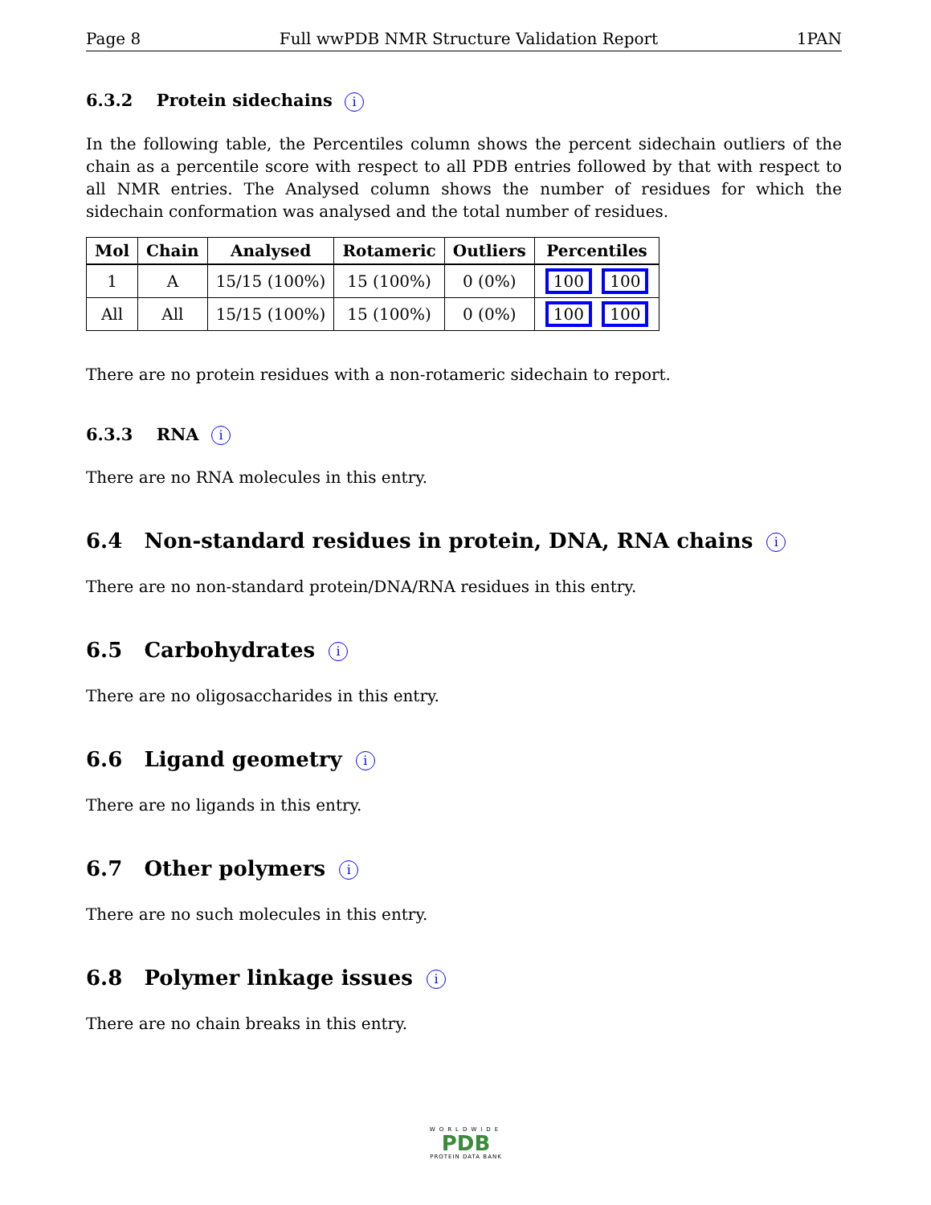Page 8 Full wwPDB NMR Structure Validation Report 1PAN
6.3.2 Protein sidechains i
In the following table, the Percentiles column shows the percent sidechain outliers of the chain as a percentile score with respect to all PDB entries followed by that with respect to all NMR entries. The Analysed column shows the number of residues for which the sidechain conformation was analysed and the total number of residues.
| Mol | Chain | Analysed | Rotameric | Outliers | Percentiles |
| --- | --- | --- | --- | --- | --- |
| 1 | A | 15/15 (100%) | 15 (100%) | 0 (0%) | 100 100 |
| All | All | 15/15 (100%) | 15 (100%) | 0 (0%) | 100 100 |
There are no protein residues with a non-rotameric sidechain to report.
6.3.3 RNA i
There are no RNA molecules in this entry.
6.4 Non-standard residues in protein, DNA, RNA chains i
There are no non-standard protein/DNA/RNA residues in this entry.
6.5 Carbohydrates i
There are no oligosaccharides in this entry.
6.6 Ligand geometry i
There are no ligands in this entry.
6.7 Other polymers i
There are no such molecules in this entry.
6.8 Polymer linkage issues i
There are no chain breaks in this entry.
WORLDWIDE
PDB
PROTEIN DATA BANK